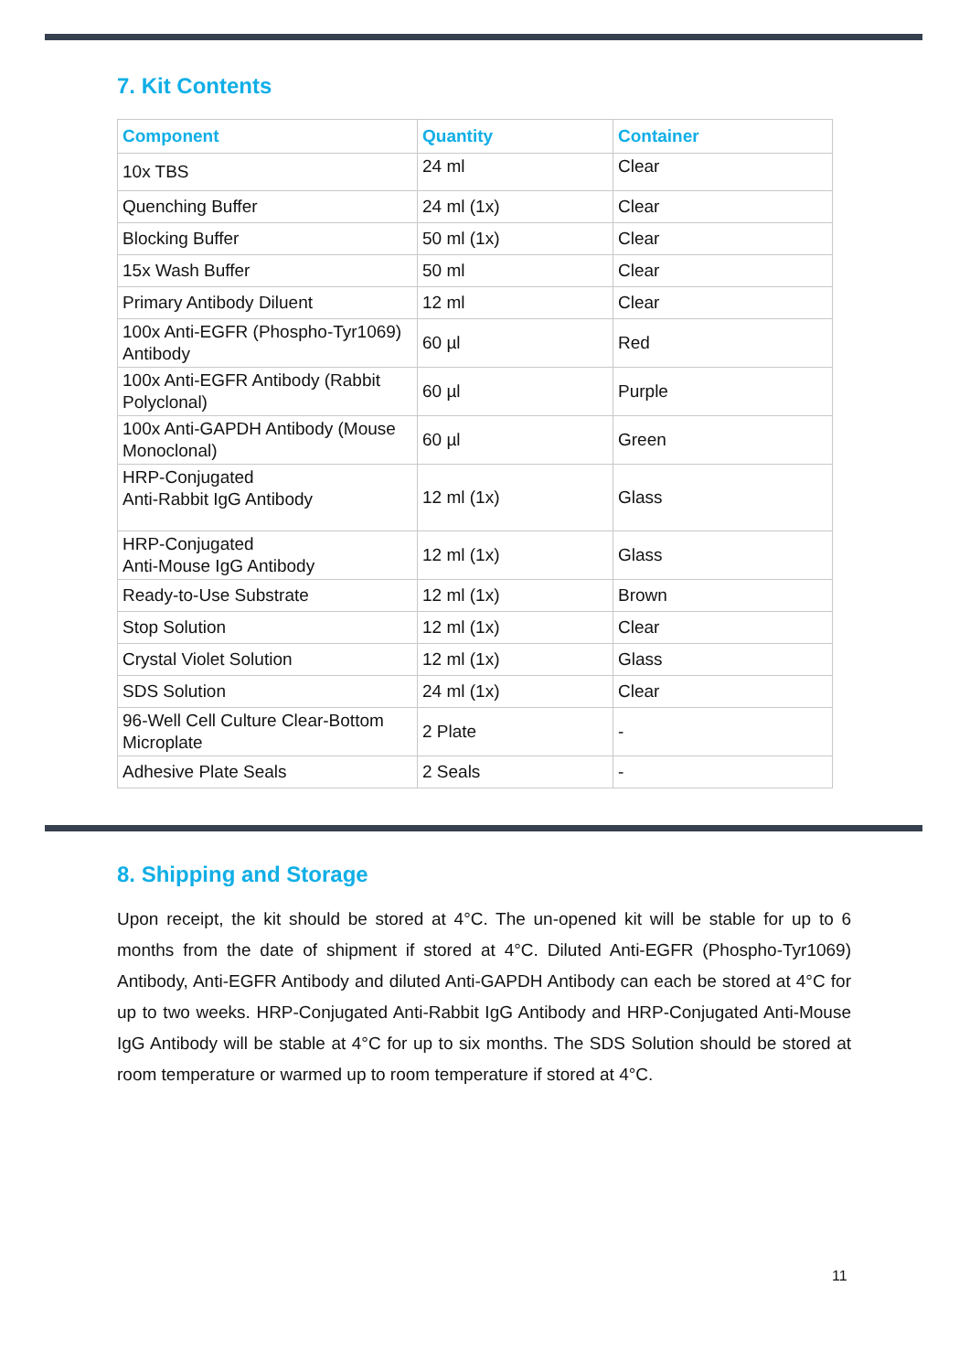7. Kit Contents
| Component | Quantity | Container |
| --- | --- | --- |
| 10x TBS | 24 ml | Clear |
| Quenching Buffer | 24 ml (1x) | Clear |
| Blocking Buffer | 50 ml (1x) | Clear |
| 15x Wash Buffer | 50 ml | Clear |
| Primary Antibody Diluent | 12 ml | Clear |
| 100x Anti-EGFR (Phospho-Tyr1069) Antibody | 60 µl | Red |
| 100x Anti-EGFR Antibody (Rabbit Polyclonal) | 60 µl | Purple |
| 100x Anti-GAPDH Antibody (Mouse Monoclonal) | 60 µl | Green |
| HRP-Conjugated Anti-Rabbit IgG Antibody | 12 ml (1x) | Glass |
| HRP-Conjugated Anti-Mouse IgG Antibody | 12 ml (1x) | Glass |
| Ready-to-Use Substrate | 12 ml (1x) | Brown |
| Stop Solution | 12 ml (1x) | Clear |
| Crystal Violet Solution | 12 ml (1x) | Glass |
| SDS Solution | 24 ml (1x) | Clear |
| 96-Well Cell Culture Clear-Bottom Microplate | 2 Plate | - |
| Adhesive Plate Seals | 2 Seals | - |
8. Shipping and Storage
Upon receipt, the kit should be stored at 4°C. The un-opened kit will be stable for up to 6 months from the date of shipment if stored at 4°C. Diluted Anti-EGFR (Phospho-Tyr1069) Antibody, Anti-EGFR Antibody and diluted Anti-GAPDH Antibody can each be stored at 4°C for up to two weeks. HRP-Conjugated Anti-Rabbit IgG Antibody and HRP-Conjugated Anti-Mouse IgG Antibody will be stable at 4°C for up to six months. The SDS Solution should be stored at room temperature or warmed up to room temperature if stored at 4°C.
11